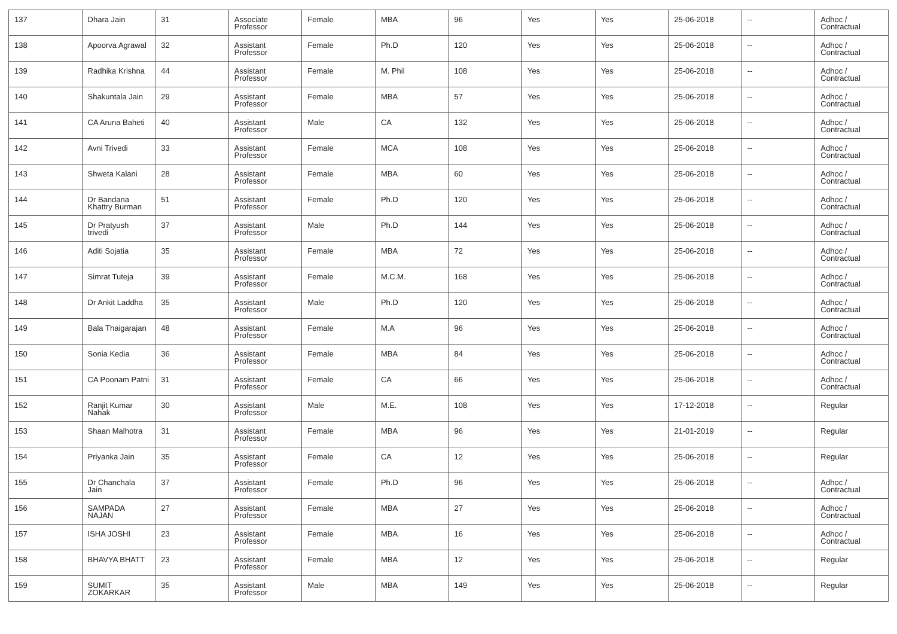| 137 | Dhara Jain | 31 | Associate Professor | Female | MBA | 96 | Yes | Yes | 25-06-2018 | -- | Adhoc / Contractual |
| 138 | Apoorva Agrawal | 32 | Assistant Professor | Female | Ph.D | 120 | Yes | Yes | 25-06-2018 | -- | Adhoc / Contractual |
| 139 | Radhika Krishna | 44 | Assistant Professor | Female | M. Phil | 108 | Yes | Yes | 25-06-2018 | -- | Adhoc / Contractual |
| 140 | Shakuntala Jain | 29 | Assistant Professor | Female | MBA | 57 | Yes | Yes | 25-06-2018 | -- | Adhoc / Contractual |
| 141 | CA Aruna Baheti | 40 | Assistant Professor | Male | CA | 132 | Yes | Yes | 25-06-2018 | -- | Adhoc / Contractual |
| 142 | Avni Trivedi | 33 | Assistant Professor | Female | MCA | 108 | Yes | Yes | 25-06-2018 | -- | Adhoc / Contractual |
| 143 | Shweta Kalani | 28 | Assistant Professor | Female | MBA | 60 | Yes | Yes | 25-06-2018 | -- | Adhoc / Contractual |
| 144 | Dr Bandana Khattry Burman | 51 | Assistant Professor | Female | Ph.D | 120 | Yes | Yes | 25-06-2018 | -- | Adhoc / Contractual |
| 145 | Dr Pratyush trivedi | 37 | Assistant Professor | Male | Ph.D | 144 | Yes | Yes | 25-06-2018 | -- | Adhoc / Contractual |
| 146 | Aditi Sojatia | 35 | Assistant Professor | Female | MBA | 72 | Yes | Yes | 25-06-2018 | -- | Adhoc / Contractual |
| 147 | Simrat Tuteja | 39 | Assistant Professor | Female | M.C.M. | 168 | Yes | Yes | 25-06-2018 | -- | Adhoc / Contractual |
| 148 | Dr Ankit Laddha | 35 | Assistant Professor | Male | Ph.D | 120 | Yes | Yes | 25-06-2018 | -- | Adhoc / Contractual |
| 149 | Bala Thaigarajan | 48 | Assistant Professor | Female | M.A | 96 | Yes | Yes | 25-06-2018 | -- | Adhoc / Contractual |
| 150 | Sonia Kedia | 36 | Assistant Professor | Female | MBA | 84 | Yes | Yes | 25-06-2018 | -- | Adhoc / Contractual |
| 151 | CA Poonam Patni | 31 | Assistant Professor | Female | CA | 66 | Yes | Yes | 25-06-2018 | -- | Adhoc / Contractual |
| 152 | Ranjit Kumar Nahak | 30 | Assistant Professor | Male | M.E. | 108 | Yes | Yes | 17-12-2018 | -- | Regular |
| 153 | Shaan Malhotra | 31 | Assistant Professor | Female | MBA | 96 | Yes | Yes | 21-01-2019 | -- | Regular |
| 154 | Priyanka Jain | 35 | Assistant Professor | Female | CA | 12 | Yes | Yes | 25-06-2018 | -- | Regular |
| 155 | Dr Chanchala Jain | 37 | Assistant Professor | Female | Ph.D | 96 | Yes | Yes | 25-06-2018 | -- | Adhoc / Contractual |
| 156 | SAMPADA NAJAN | 27 | Assistant Professor | Female | MBA | 27 | Yes | Yes | 25-06-2018 | -- | Adhoc / Contractual |
| 157 | ISHA JOSHI | 23 | Assistant Professor | Female | MBA | 16 | Yes | Yes | 25-06-2018 | -- | Adhoc / Contractual |
| 158 | BHAVYA BHATT | 23 | Assistant Professor | Female | MBA | 12 | Yes | Yes | 25-06-2018 | -- | Regular |
| 159 | SUMIT ZOKARKAR | 35 | Assistant Professor | Male | MBA | 149 | Yes | Yes | 25-06-2018 | -- | Regular |